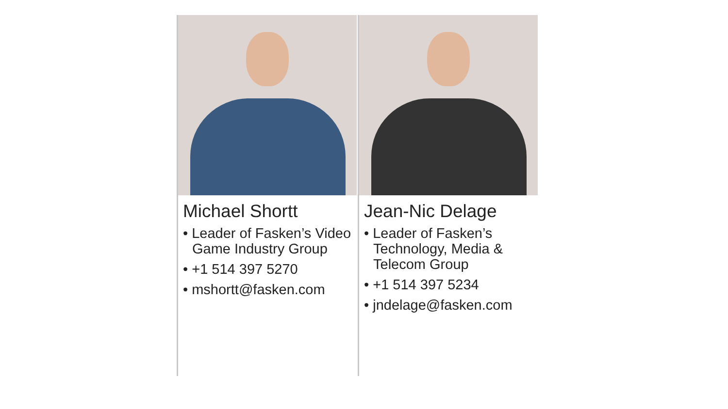Michael Shortt
• Leader of Fasken’s Video Game Industry Group
• +1 514 397 5270
• mshortt@fasken.com
Jean-Nic Delage
• Leader of Fasken’s Technology, Media & Telecom Group
• +1 514 397 5234
• jndelage@fasken.com